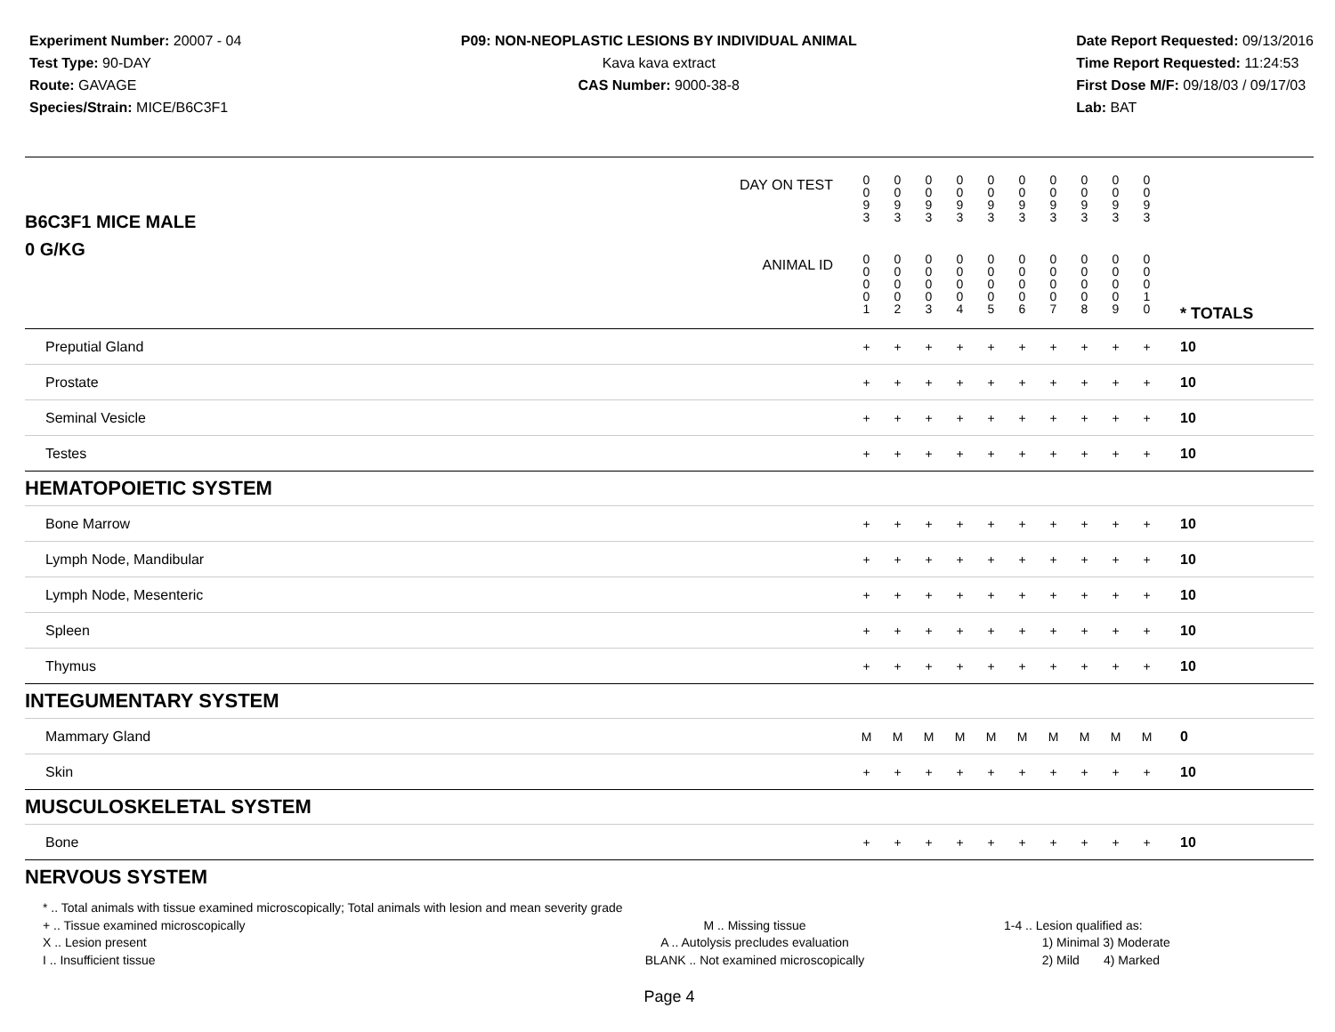Experiment Number: 20007 - 04
Test Type: 90-DAY
Route: GAVAGE
Species/Strain: MICE/B6C3F1
P09: NON-NEOPLASTIC LESIONS BY INDIVIDUAL ANIMAL
Kava kava extract
CAS Number: 9000-38-8
Date Report Requested: 09/13/2016
Time Report Requested: 11:24:53
First Dose M/F: 09/18/03 / 09/17/03
Lab: BAT
| B6C3F1 MICE MALE | DAY ON TEST | 0 0 9 3 | 0 0 9 3 | 0 0 9 3 | 0 0 9 3 | 0 0 9 3 | 0 0 9 3 | 0 0 9 3 | 0 0 9 3 | 0 0 9 3 | 0 0 9 3 | | |
| 0 G/KG | ANIMAL ID | 0 0 0 0 1 | 0 0 0 0 2 | 0 0 0 0 3 | 0 0 0 0 4 | 0 0 0 0 5 | 0 0 0 0 6 | 0 0 0 0 7 | 0 0 0 0 8 | 0 0 0 0 9 | 0 0 0 1 0 | | * TOTALS |
| Preputial Gland | | + | + | + | + | + | + | + | + | + | + | | 10 |
| Prostate | | + | + | + | + | + | + | + | + | + | + | | 10 |
| Seminal Vesicle | | + | + | + | + | + | + | + | + | + | + | | 10 |
| Testes | | + | + | + | + | + | + | + | + | + | + | | 10 |
| HEMATOPOIETIC SYSTEM | | | | | | | | | | | | | |
| Bone Marrow | | + | + | + | + | + | + | + | + | + | + | | 10 |
| Lymph Node, Mandibular | | + | + | + | + | + | + | + | + | + | + | | 10 |
| Lymph Node, Mesenteric | | + | + | + | + | + | + | + | + | + | + | | 10 |
| Spleen | | + | + | + | + | + | + | + | + | + | + | | 10 |
| Thymus | | + | + | + | + | + | + | + | + | + | + | | 10 |
| INTEGUMENTARY SYSTEM | | | | | | | | | | | | | |
| Mammary Gland | | M | M | M | M | M | M | M | M | M | M | | 0 |
| Skin | | + | + | + | + | + | + | + | + | + | + | | 10 |
| MUSCULOSKELETAL SYSTEM | | | | | | | | | | | | | |
| Bone | | + | + | + | + | + | + | + | + | + | + | | 10 |
| NERVOUS SYSTEM | | | | | | | | | | | | | |
* .. Total animals with tissue examined microscopically; Total animals with lesion and mean severity grade
+ .. Tissue examined microscopically
X .. Lesion present
I .. Insufficient tissue
M .. Missing tissue
A .. Autolysis precludes evaluation
BLANK .. Not examined microscopically
1-4 .. Lesion qualified as:
1) Minimal 3) Moderate
2) Mild 4) Marked
Page 4